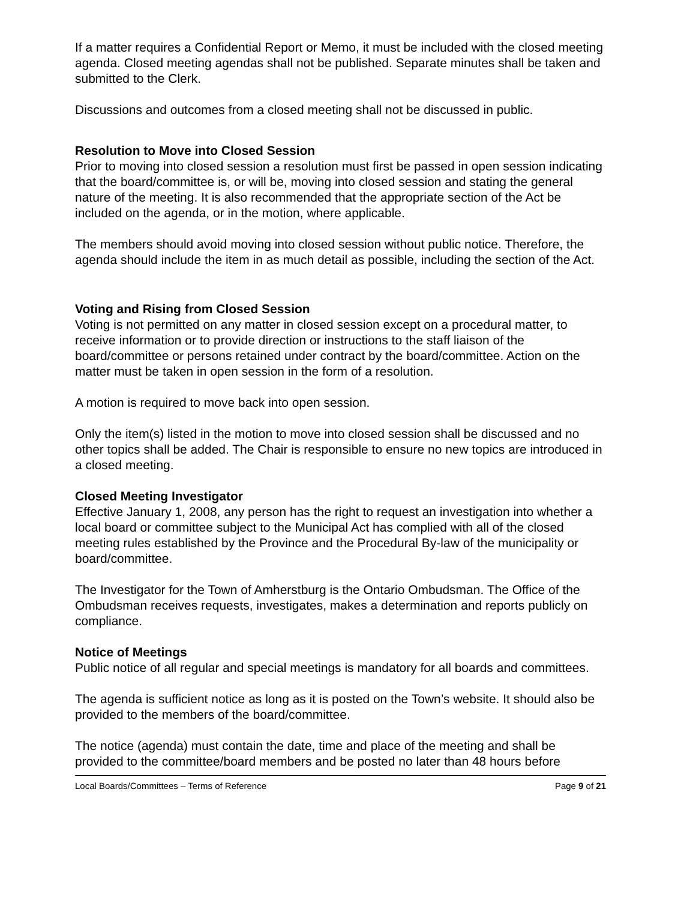If a matter requires a Confidential Report or Memo, it must be included with the closed meeting agenda. Closed meeting agendas shall not be published. Separate minutes shall be taken and submitted to the Clerk.
Discussions and outcomes from a closed meeting shall not be discussed in public.
Resolution to Move into Closed Session
Prior to moving into closed session a resolution must first be passed in open session indicating that the board/committee is, or will be, moving into closed session and stating the general nature of the meeting. It is also recommended that the appropriate section of the Act be included on the agenda, or in the motion, where applicable.
The members should avoid moving into closed session without public notice. Therefore, the agenda should include the item in as much detail as possible, including the section of the Act.
Voting and Rising from Closed Session
Voting is not permitted on any matter in closed session except on a procedural matter, to receive information or to provide direction or instructions to the staff liaison of the board/committee or persons retained under contract by the board/committee. Action on the matter must be taken in open session in the form of a resolution.
A motion is required to move back into open session.
Only the item(s) listed in the motion to move into closed session shall be discussed and no other topics shall be added. The Chair is responsible to ensure no new topics are introduced in a closed meeting.
Closed Meeting Investigator
Effective January 1, 2008, any person has the right to request an investigation into whether a local board or committee subject to the Municipal Act has complied with all of the closed meeting rules established by the Province and the Procedural By-law of the municipality or board/committee.
The Investigator for the Town of Amherstburg is the Ontario Ombudsman. The Office of the Ombudsman receives requests, investigates, makes a determination and reports publicly on compliance.
Notice of Meetings
Public notice of all regular and special meetings is mandatory for all boards and committees.
The agenda is sufficient notice as long as it is posted on the Town’s website. It should also be provided to the members of the board/committee.
The notice (agenda) must contain the date, time and place of the meeting and shall be provided to the committee/board members and be posted no later than 48 hours before
Local Boards/Committees – Terms of Reference Page 9 of 21